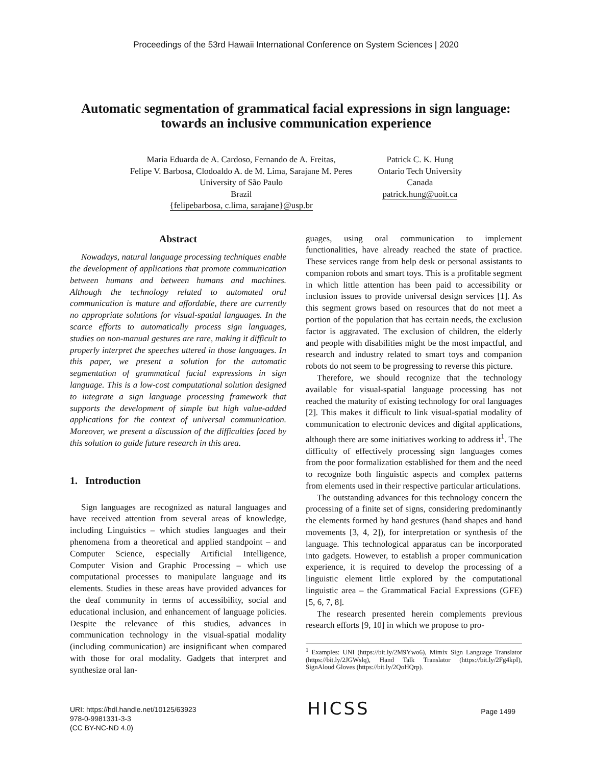Proceedings of the 53rd Hawaii International Conference on System Sciences | 2020
Automatic segmentation of grammatical facial expressions in sign language:
towards an inclusive communication experience
Maria Eduarda de A. Cardoso, Fernando de A. Freitas,
Felipe V. Barbosa, Clodoaldo A. de M. Lima, Sarajane M. Peres
University of São Paulo
Brazil
{felipebarbosa, c.lima, sarajane}@usp.br
Patrick C. K. Hung
Ontario Tech University
Canada
patrick.hung@uoit.ca
Abstract
Nowadays, natural language processing techniques enable the development of applications that promote communication between humans and between humans and machines. Although the technology related to automated oral communication is mature and affordable, there are currently no appropriate solutions for visual-spatial languages. In the scarce efforts to automatically process sign languages, studies on non-manual gestures are rare, making it difficult to properly interpret the speeches uttered in those languages. In this paper, we present a solution for the automatic segmentation of grammatical facial expressions in sign language. This is a low-cost computational solution designed to integrate a sign language processing framework that supports the development of simple but high value-added applications for the context of universal communication. Moreover, we present a discussion of the difficulties faced by this solution to guide future research in this area.
1. Introduction
Sign languages are recognized as natural languages and have received attention from several areas of knowledge, including Linguistics – which studies languages and their phenomena from a theoretical and applied standpoint – and Computer Science, especially Artificial Intelligence, Computer Vision and Graphic Processing – which use computational processes to manipulate language and its elements. Studies in these areas have provided advances for the deaf community in terms of accessibility, social and educational inclusion, and enhancement of language policies. Despite the relevance of this studies, advances in communication technology in the visual-spatial modality (including communication) are insignificant when compared with those for oral modality. Gadgets that interpret and synthesize oral lan-
guages, using oral communication to implement functionalities, have already reached the state of practice. These services range from help desk or personal assistants to companion robots and smart toys. This is a profitable segment in which little attention has been paid to accessibility or inclusion issues to provide universal design services [1]. As this segment grows based on resources that do not meet a portion of the population that has certain needs, the exclusion factor is aggravated. The exclusion of children, the elderly and people with disabilities might be the most impactful, and research and industry related to smart toys and companion robots do not seem to be progressing to reverse this picture.
Therefore, we should recognize that the technology available for visual-spatial language processing has not reached the maturity of existing technology for oral languages [2]. This makes it difficult to link visual-spatial modality of communication to electronic devices and digital applications, although there are some initiatives working to address it<sup>1</sup>. The difficulty of effectively processing sign languages comes from the poor formalization established for them and the need to recognize both linguistic aspects and complex patterns from elements used in their respective particular articulations.
The outstanding advances for this technology concern the processing of a finite set of signs, considering predominantly the elements formed by hand gestures (hand shapes and hand movements [3, 4, 2]), for interpretation or synthesis of the language. This technological apparatus can be incorporated into gadgets. However, to establish a proper communication experience, it is required to develop the processing of a linguistic element little explored by the computational linguistic area – the Grammatical Facial Expressions (GFE) [5, 6, 7, 8].
The research presented herein complements previous research efforts [9, 10] in which we propose to pro-
<sup>1</sup> Examples: UNI (https://bit.ly/2M9Ywo6), Mimix Sign Language Translator (https://bit.ly/2JGWslq), Hand Talk Translator (https://bit.ly/2Fg4kpI), SignAloud Gloves (https://bit.ly/2QoHQrp).
URI: https://hdl.handle.net/10125/63923
978-0-9981331-3-3
(CC BY-NC-ND 4.0)
HICSS
Page 1499